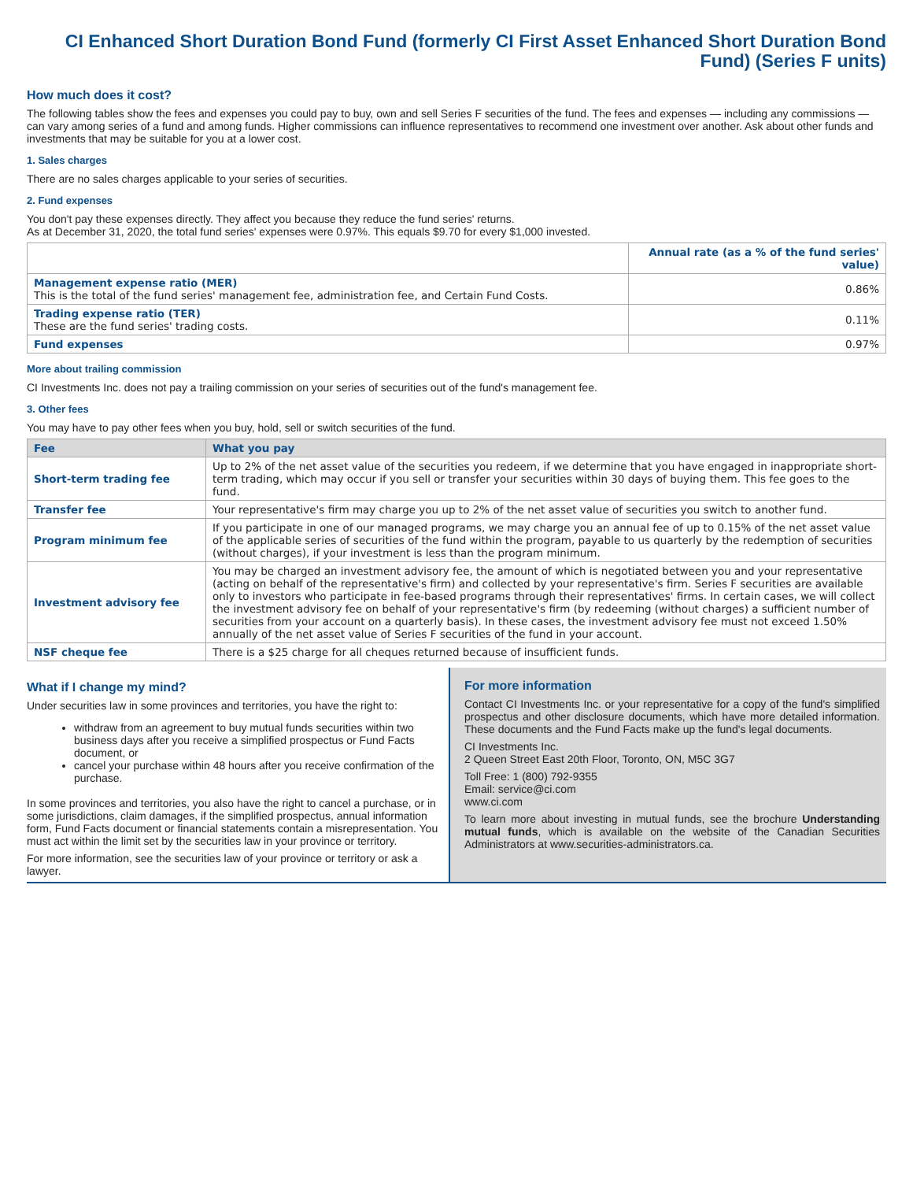CI Enhanced Short Duration Bond Fund (formerly CI First Asset Enhanced Short Duration Bond Fund) (Series F units)
How much does it cost?
The following tables show the fees and expenses you could pay to buy, own and sell Series F securities of the fund. The fees and expenses — including any commissions — can vary among series of a fund and among funds. Higher commissions can influence representatives to recommend one investment over another. Ask about other funds and investments that may be suitable for you at a lower cost.
1. Sales charges
There are no sales charges applicable to your series of securities.
2. Fund expenses
You don't pay these expenses directly. They affect you because they reduce the fund series' returns.
As at December 31, 2020, the total fund series' expenses were 0.97%. This equals $9.70 for every $1,000 invested.
| | Annual rate (as a % of the fund series' value) |
| --- | --- |
| Management expense ratio (MER) This is the total of the fund series' management fee, administration fee, and Certain Fund Costs. | 0.86% |
| Trading expense ratio (TER) These are the fund series' trading costs. | 0.11% |
| Fund expenses | 0.97% |
More about trailing commission
CI Investments Inc. does not pay a trailing commission on your series of securities out of the fund's management fee.
3. Other fees
You may have to pay other fees when you buy, hold, sell or switch securities of the fund.
| Fee | What you pay |
| --- | --- |
| Short-term trading fee | Up to 2% of the net asset value of the securities you redeem, if we determine that you have engaged in inappropriate short-term trading, which may occur if you sell or transfer your securities within 30 days of buying them. This fee goes to the fund. |
| Transfer fee | Your representative's firm may charge you up to 2% of the net asset value of securities you switch to another fund. |
| Program minimum fee | If you participate in one of our managed programs, we may charge you an annual fee of up to 0.15% of the net asset value of the applicable series of securities of the fund within the program, payable to us quarterly by the redemption of securities (without charges), if your investment is less than the program minimum. |
| Investment advisory fee | You may be charged an investment advisory fee, the amount of which is negotiated between you and your representative (acting on behalf of the representative's firm) and collected by your representative's firm. Series F securities are available only to investors who participate in fee-based programs through their representatives' firms. In certain cases, we will collect the investment advisory fee on behalf of your representative's firm (by redeeming (without charges) a sufficient number of securities from your account on a quarterly basis). In these cases, the investment advisory fee must not exceed 1.50% annually of the net asset value of Series F securities of the fund in your account. |
| NSF cheque fee | There is a $25 charge for all cheques returned because of insufficient funds. |
What if I change my mind?
Under securities law in some provinces and territories, you have the right to:
withdraw from an agreement to buy mutual funds securities within two business days after you receive a simplified prospectus or Fund Facts document, or
cancel your purchase within 48 hours after you receive confirmation of the purchase.
In some provinces and territories, you also have the right to cancel a purchase, or in some jurisdictions, claim damages, if the simplified prospectus, annual information form, Fund Facts document or financial statements contain a misrepresentation. You must act within the limit set by the securities law in your province or territory.
For more information, see the securities law of your province or territory or ask a lawyer.
For more information
Contact CI Investments Inc. or your representative for a copy of the fund's simplified prospectus and other disclosure documents, which have more detailed information. These documents and the Fund Facts make up the fund's legal documents.
CI Investments Inc.
2 Queen Street East 20th Floor, Toronto, ON, M5C 3G7
Toll Free: 1 (800) 792-9355
Email: service@ci.com
www.ci.com
To learn more about investing in mutual funds, see the brochure Understanding mutual funds, which is available on the website of the Canadian Securities Administrators at www.securities-administrators.ca.